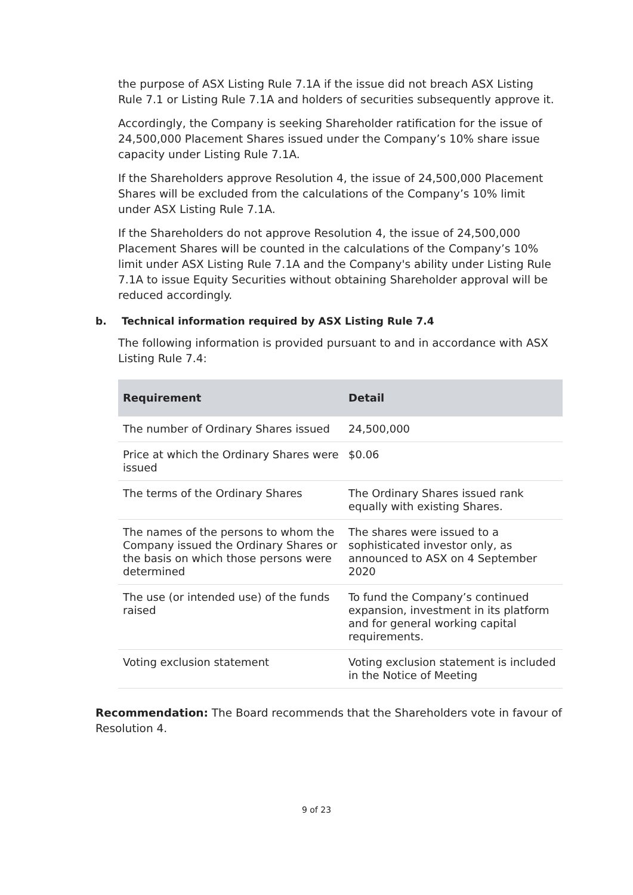the purpose of ASX Listing Rule 7.1A if the issue did not breach ASX Listing Rule 7.1 or Listing Rule 7.1A and holders of securities subsequently approve it.
Accordingly, the Company is seeking Shareholder ratification for the issue of 24,500,000 Placement Shares issued under the Company’s 10% share issue capacity under Listing Rule 7.1A.
If the Shareholders approve Resolution 4, the issue of 24,500,000 Placement Shares will be excluded from the calculations of the Company’s 10% limit under ASX Listing Rule 7.1A.
If the Shareholders do not approve Resolution 4, the issue of 24,500,000 Placement Shares will be counted in the calculations of the Company’s 10% limit under ASX Listing Rule 7.1A and the Company's ability under Listing Rule 7.1A to issue Equity Securities without obtaining Shareholder approval will be reduced accordingly.
b. Technical information required by ASX Listing Rule 7.4
The following information is provided pursuant to and in accordance with ASX Listing Rule 7.4:
| Requirement | Detail |
| --- | --- |
| The number of Ordinary Shares issued | 24,500,000 |
| Price at which the Ordinary Shares were issued | $0.06 |
| The terms of the Ordinary Shares | The Ordinary Shares issued rank equally with existing Shares. |
| The names of the persons to whom the Company issued the Ordinary Shares or the basis on which those persons were determined | The shares were issued to a sophisticated investor only, as announced to ASX on 4 September 2020 |
| The use (or intended use) of the funds raised | To fund the Company’s continued expansion, investment in its platform and for general working capital requirements. |
| Voting exclusion statement | Voting exclusion statement is included in the Notice of Meeting |
Recommendation: The Board recommends that the Shareholders vote in favour of Resolution 4.
9 of 23